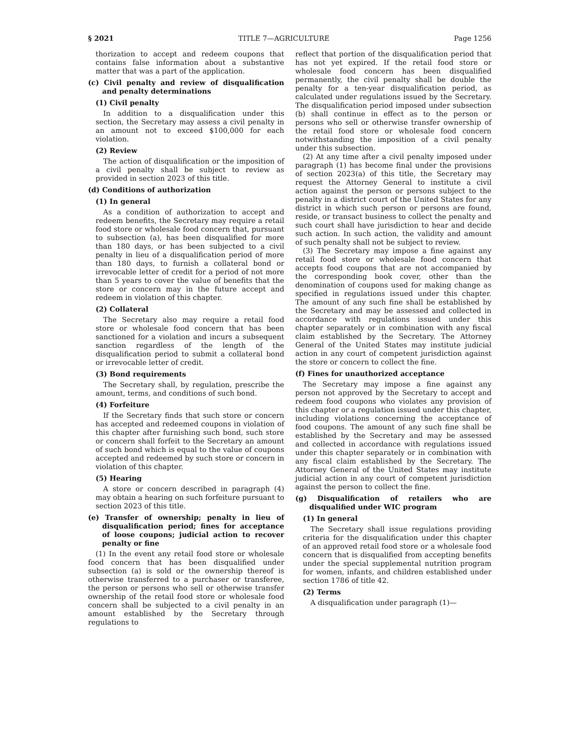§ 2021 TITLE 7—AGRICULTURE Page 1256
thorization to accept and redeem coupons that contains false information about a substantive matter that was a part of the application.
(c) Civil penalty and review of disqualification and penalty determinations
(1) Civil penalty
In addition to a disqualification under this section, the Secretary may assess a civil penalty in an amount not to exceed $100,000 for each violation.
(2) Review
The action of disqualification or the imposition of a civil penalty shall be subject to review as provided in section 2023 of this title.
(d) Conditions of authorization
(1) In general
As a condition of authorization to accept and redeem benefits, the Secretary may require a retail food store or wholesale food concern that, pursuant to subsection (a), has been disqualified for more than 180 days, or has been subjected to a civil penalty in lieu of a disqualification period of more than 180 days, to furnish a collateral bond or irrevocable letter of credit for a period of not more than 5 years to cover the value of benefits that the store or concern may in the future accept and redeem in violation of this chapter.
(2) Collateral
The Secretary also may require a retail food store or wholesale food concern that has been sanctioned for a violation and incurs a subsequent sanction regardless of the length of the disqualification period to submit a collateral bond or irrevocable letter of credit.
(3) Bond requirements
The Secretary shall, by regulation, prescribe the amount, terms, and conditions of such bond.
(4) Forfeiture
If the Secretary finds that such store or concern has accepted and redeemed coupons in violation of this chapter after furnishing such bond, such store or concern shall forfeit to the Secretary an amount of such bond which is equal to the value of coupons accepted and redeemed by such store or concern in violation of this chapter.
(5) Hearing
A store or concern described in paragraph (4) may obtain a hearing on such forfeiture pursuant to section 2023 of this title.
(e) Transfer of ownership; penalty in lieu of disqualification period; fines for acceptance of loose coupons; judicial action to recover penalty or fine
(1) In the event any retail food store or wholesale food concern that has been disqualified under subsection (a) is sold or the ownership thereof is otherwise transferred to a purchaser or transferee, the person or persons who sell or otherwise transfer ownership of the retail food store or wholesale food concern shall be subjected to a civil penalty in an amount established by the Secretary through regulations to
reflect that portion of the disqualification period that has not yet expired. If the retail food store or wholesale food concern has been disqualified permanently, the civil penalty shall be double the penalty for a ten-year disqualification period, as calculated under regulations issued by the Secretary. The disqualification period imposed under subsection (b) shall continue in effect as to the person or persons who sell or otherwise transfer ownership of the retail food store or wholesale food concern notwithstanding the imposition of a civil penalty under this subsection.
(2) At any time after a civil penalty imposed under paragraph (1) has become final under the provisions of section 2023(a) of this title, the Secretary may request the Attorney General to institute a civil action against the person or persons subject to the penalty in a district court of the United States for any district in which such person or persons are found, reside, or transact business to collect the penalty and such court shall have jurisdiction to hear and decide such action. In such action, the validity and amount of such penalty shall not be subject to review.
(3) The Secretary may impose a fine against any retail food store or wholesale food concern that accepts food coupons that are not accompanied by the corresponding book cover, other than the denomination of coupons used for making change as specified in regulations issued under this chapter. The amount of any such fine shall be established by the Secretary and may be assessed and collected in accordance with regulations issued under this chapter separately or in combination with any fiscal claim established by the Secretary. The Attorney General of the United States may institute judicial action in any court of competent jurisdiction against the store or concern to collect the fine.
(f) Fines for unauthorized acceptance
The Secretary may impose a fine against any person not approved by the Secretary to accept and redeem food coupons who violates any provision of this chapter or a regulation issued under this chapter, including violations concerning the acceptance of food coupons. The amount of any such fine shall be established by the Secretary and may be assessed and collected in accordance with regulations issued under this chapter separately or in combination with any fiscal claim established by the Secretary. The Attorney General of the United States may institute judicial action in any court of competent jurisdiction against the person to collect the fine.
(g) Disqualification of retailers who are disqualified under WIC program
(1) In general
The Secretary shall issue regulations providing criteria for the disqualification under this chapter of an approved retail food store or a wholesale food concern that is disqualified from accepting benefits under the special supplemental nutrition program for women, infants, and children established under section 1786 of title 42.
(2) Terms
A disqualification under paragraph (1)—